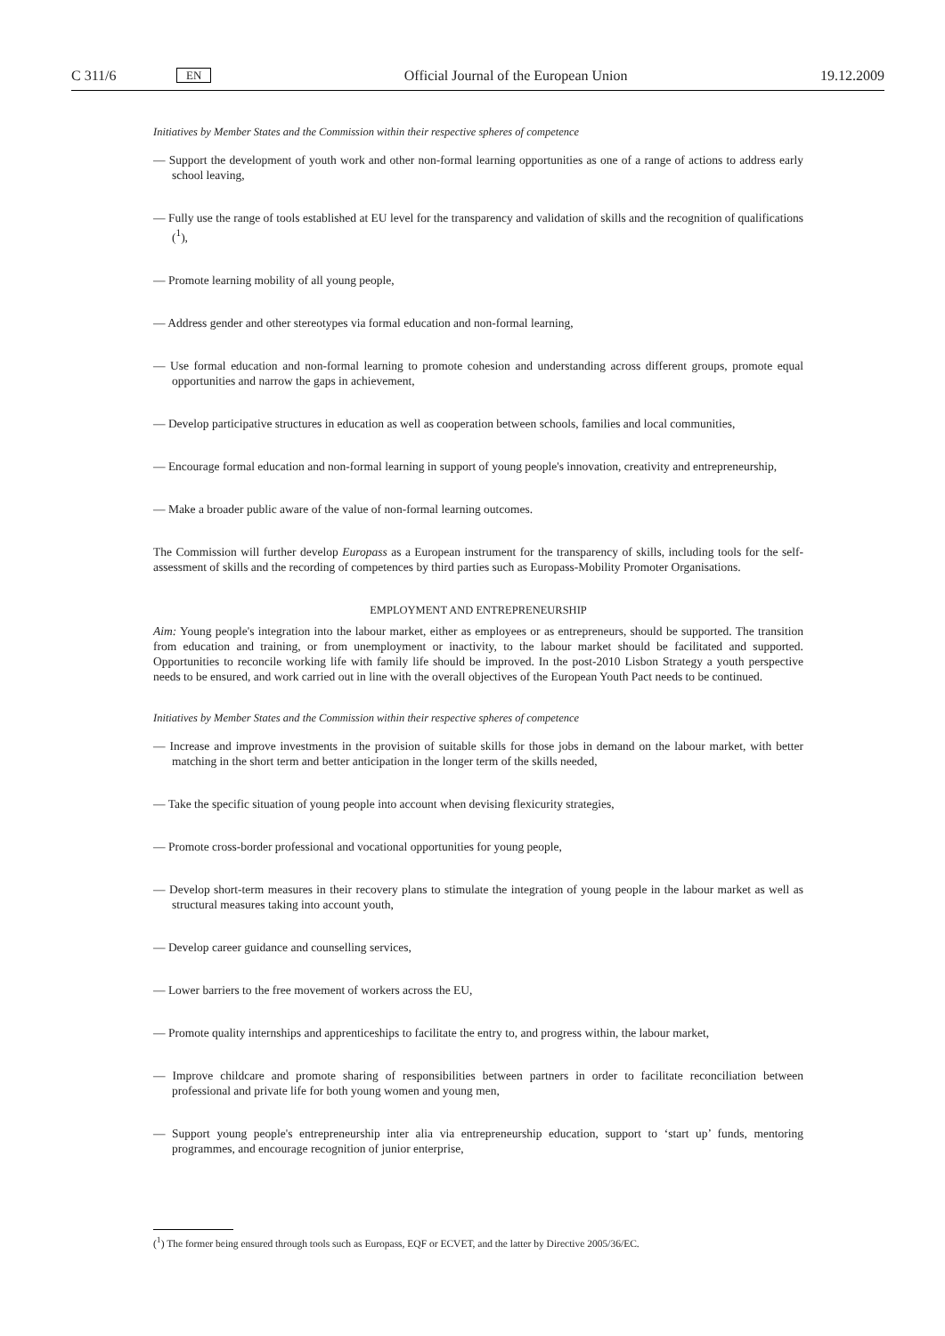C 311/6 EN Official Journal of the European Union 19.12.2009
Initiatives by Member States and the Commission within their respective spheres of competence
— Support the development of youth work and other non-formal learning opportunities as one of a range of actions to address early school leaving,
— Fully use the range of tools established at EU level for the transparency and validation of skills and the recognition of qualifications (<sup>1</sup>),
— Promote learning mobility of all young people,
— Address gender and other stereotypes via formal education and non-formal learning,
— Use formal education and non-formal learning to promote cohesion and understanding across different groups, promote equal opportunities and narrow the gaps in achievement,
— Develop participative structures in education as well as cooperation between schools, families and local communities,
— Encourage formal education and non-formal learning in support of young people's innovation, creativity and entrepreneurship,
— Make a broader public aware of the value of non-formal learning outcomes.
The Commission will further develop Europass as a European instrument for the transparency of skills, including tools for the self-assessment of skills and the recording of competences by third parties such as Europass-Mobility Promoter Organisations.
EMPLOYMENT AND ENTREPRENEURSHIP
Aim: Young people's integration into the labour market, either as employees or as entrepreneurs, should be supported. The transition from education and training, or from unemployment or inactivity, to the labour market should be facilitated and supported. Opportunities to reconcile working life with family life should be improved. In the post-2010 Lisbon Strategy a youth perspective needs to be ensured, and work carried out in line with the overall objectives of the European Youth Pact needs to be continued.
Initiatives by Member States and the Commission within their respective spheres of competence
— Increase and improve investments in the provision of suitable skills for those jobs in demand on the labour market, with better matching in the short term and better anticipation in the longer term of the skills needed,
— Take the specific situation of young people into account when devising flexicurity strategies,
— Promote cross-border professional and vocational opportunities for young people,
— Develop short-term measures in their recovery plans to stimulate the integration of young people in the labour market as well as structural measures taking into account youth,
— Develop career guidance and counselling services,
— Lower barriers to the free movement of workers across the EU,
— Promote quality internships and apprenticeships to facilitate the entry to, and progress within, the labour market,
— Improve childcare and promote sharing of responsibilities between partners in order to facilitate reconciliation between professional and private life for both young women and young men,
— Support young people's entrepreneurship inter alia via entrepreneurship education, support to ‘start up’ funds, mentoring programmes, and encourage recognition of junior enterprise,
(<sup>1</sup>) The former being ensured through tools such as Europass, EQF or ECVET, and the latter by Directive 2005/36/EC.